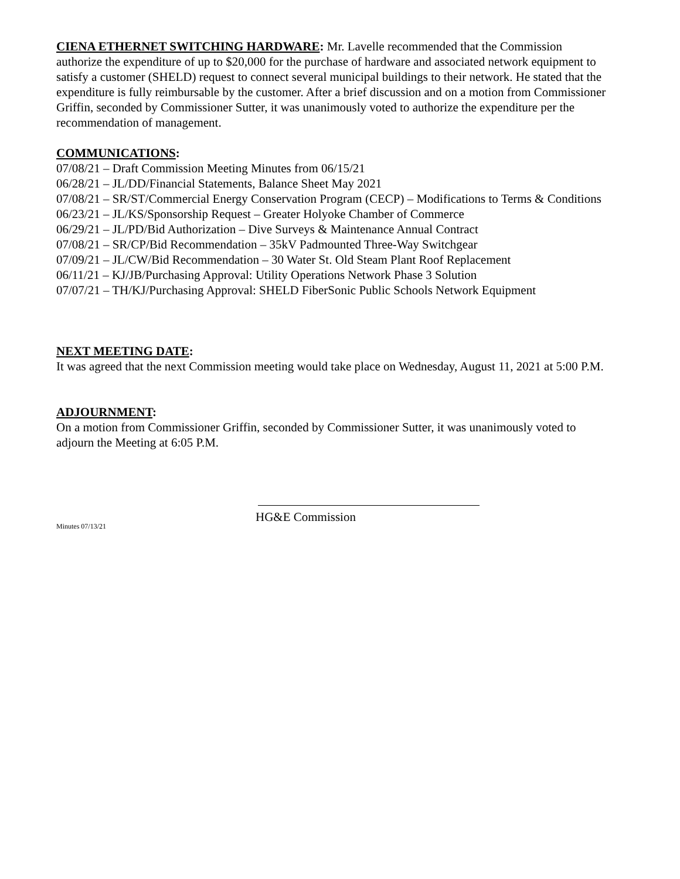CIENA ETHERNET SWITCHING HARDWARE: Mr. Lavelle recommended that the Commission authorize the expenditure of up to $20,000 for the purchase of hardware and associated network equipment to satisfy a customer (SHELD) request to connect several municipal buildings to their network. He stated that the expenditure is fully reimbursable by the customer. After a brief discussion and on a motion from Commissioner Griffin, seconded by Commissioner Sutter, it was unanimously voted to authorize the expenditure per the recommendation of management.
COMMUNICATIONS:
07/08/21 – Draft Commission Meeting Minutes from 06/15/21
06/28/21 – JL/DD/Financial Statements, Balance Sheet May 2021
07/08/21 – SR/ST/Commercial Energy Conservation Program (CECP) – Modifications to Terms & Conditions
06/23/21 – JL/KS/Sponsorship Request – Greater Holyoke Chamber of Commerce
06/29/21 – JL/PD/Bid Authorization – Dive Surveys & Maintenance Annual Contract
07/08/21 – SR/CP/Bid Recommendation – 35kV Padmounted Three-Way Switchgear
07/09/21 – JL/CW/Bid Recommendation – 30 Water St. Old Steam Plant Roof Replacement
06/11/21 – KJ/JB/Purchasing Approval: Utility Operations Network Phase 3 Solution
07/07/21 – TH/KJ/Purchasing Approval: SHELD FiberSonic Public Schools Network Equipment
NEXT MEETING DATE:
It was agreed that the next Commission meeting would take place on Wednesday, August 11, 2021 at 5:00 P.M.
ADJOURNMENT:
On a motion from Commissioner Griffin, seconded by Commissioner Sutter, it was unanimously voted to adjourn the Meeting at 6:05 P.M.
HG&E Commission
Minutes 07/13/21